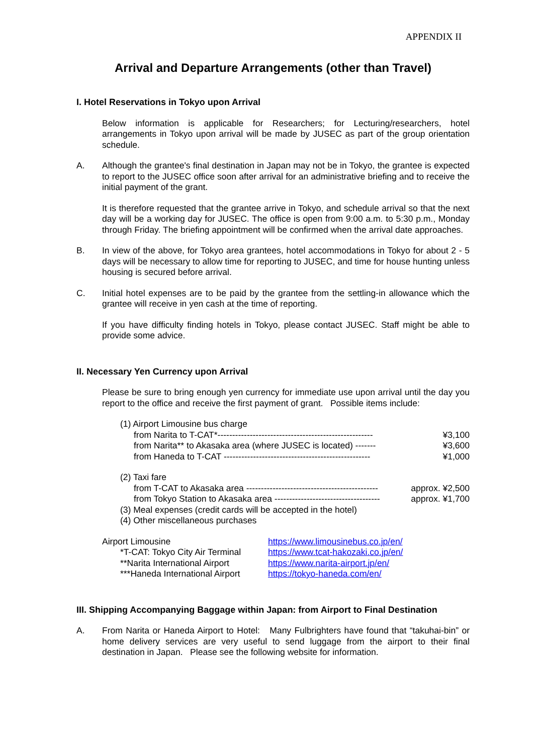APPENDIX II
Arrival and Departure Arrangements (other than Travel)
I. Hotel Reservations in Tokyo upon Arrival
Below information is applicable for Researchers; for Lecturing/researchers, hotel arrangements in Tokyo upon arrival will be made by JUSEC as part of the group orientation schedule.
A. Although the grantee's final destination in Japan may not be in Tokyo, the grantee is expected to report to the JUSEC office soon after arrival for an administrative briefing and to receive the initial payment of the grant.
It is therefore requested that the grantee arrive in Tokyo, and schedule arrival so that the next day will be a working day for JUSEC. The office is open from 9:00 a.m. to 5:30 p.m., Monday through Friday. The briefing appointment will be confirmed when the arrival date approaches.
B. In view of the above, for Tokyo area grantees, hotel accommodations in Tokyo for about 2 - 5 days will be necessary to allow time for reporting to JUSEC, and time for house hunting unless housing is secured before arrival.
C. Initial hotel expenses are to be paid by the grantee from the settling-in allowance which the grantee will receive in yen cash at the time of reporting.
If you have difficulty finding hotels in Tokyo, please contact JUSEC. Staff might be able to provide some advice.
II. Necessary Yen Currency upon Arrival
Please be sure to bring enough yen currency for immediate use upon arrival until the day you report to the office and receive the first payment of grant. Possible items include:
(1) Airport Limousine bus charge
from Narita to T-CAT*----------------------------------------------------- ¥3,100
from Narita** to Akasaka area (where JUSEC is located) ------- ¥3,600
from Haneda to T-CAT -------------------------------------------------- ¥1,000
(2) Taxi fare
from T-CAT to Akasaka area --------------------------------------------- approx. ¥2,500
from Tokyo Station to Akasaka area ------------------------------------ approx. ¥1,700
(3) Meal expenses (credit cards will be accepted in the hotel)
(4) Other miscellaneous purchases
| Airport Limousine | https://www.limousinebus.co.jp/en/ |
| *T-CAT: Tokyo City Air Terminal | https://www.tcat-hakozaki.co.jp/en/ |
| **Narita International Airport | https://www.narita-airport.jp/en/ |
| ***Haneda International Airport | https://tokyo-haneda.com/en/ |
III. Shipping Accompanying Baggage within Japan: from Airport to Final Destination
A. From Narita or Haneda Airport to Hotel: Many Fulbrighters have found that “takuhai-bin” or home delivery services are very useful to send luggage from the airport to their final destination in Japan. Please see the following website for information.